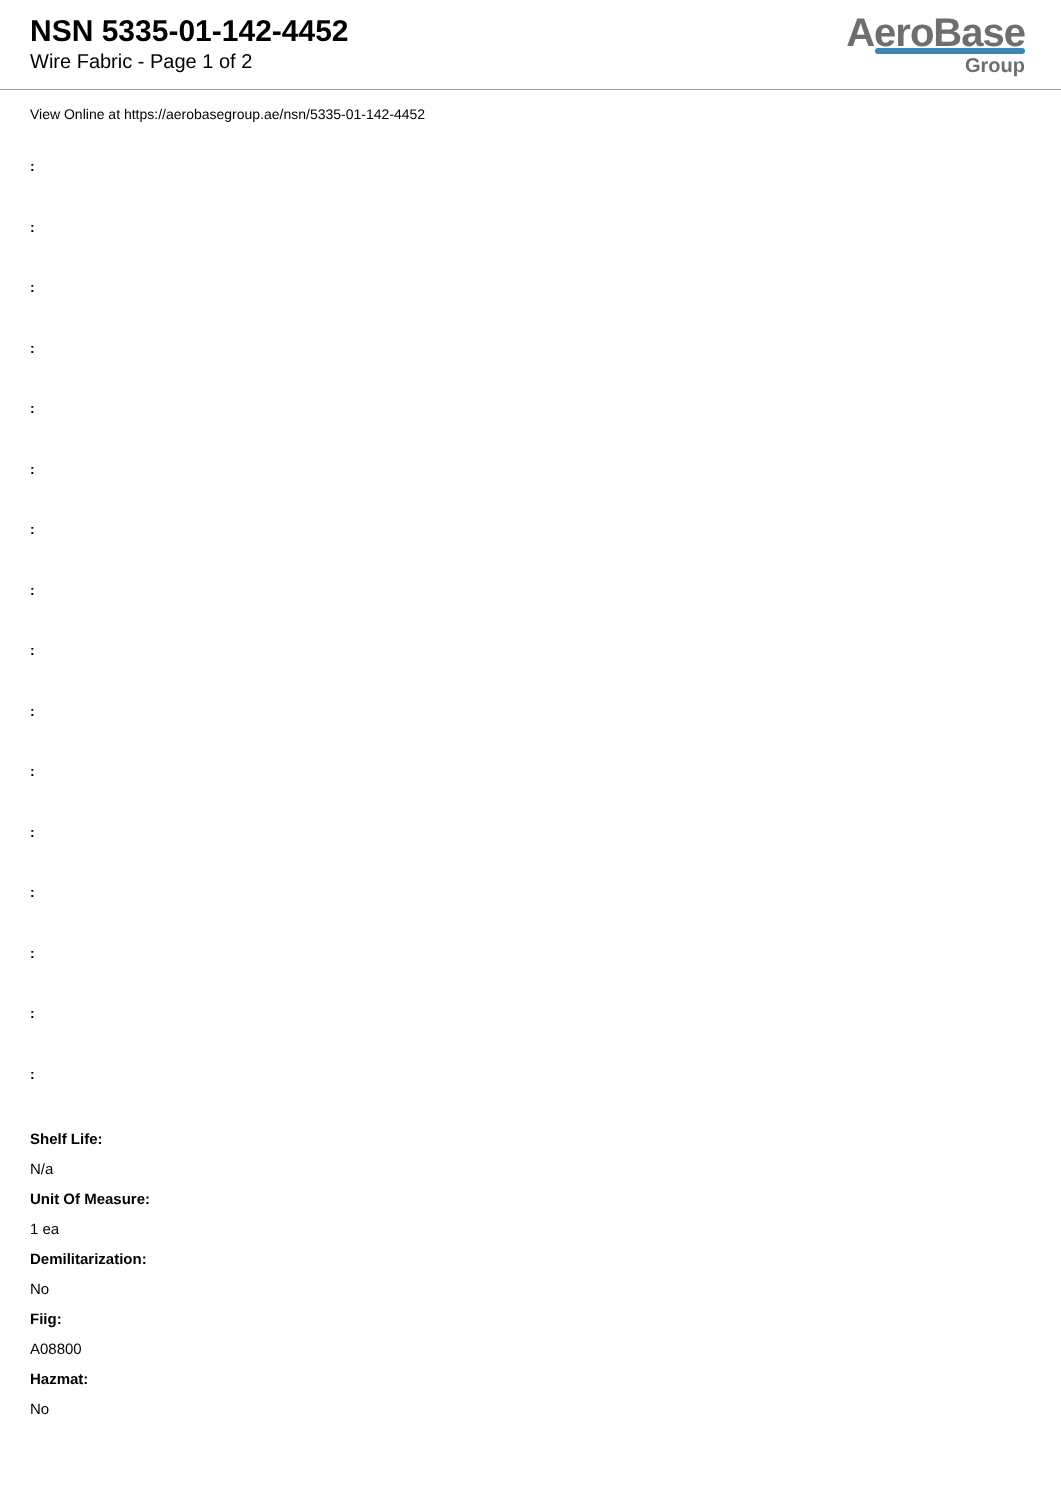NSN 5335-01-142-4452
Wire Fabric - Page 1 of 2
AeroBase
Group
View Online at https://aerobasegroup.ae/nsn/5335-01-142-4452
:
:
:
:
:
:
:
:
:
:
:
:
:
:
:
:
Shelf Life:
N/a
Unit Of Measure:
1 ea
Demilitarization:
No
Fiig:
A08800
Hazmat:
No